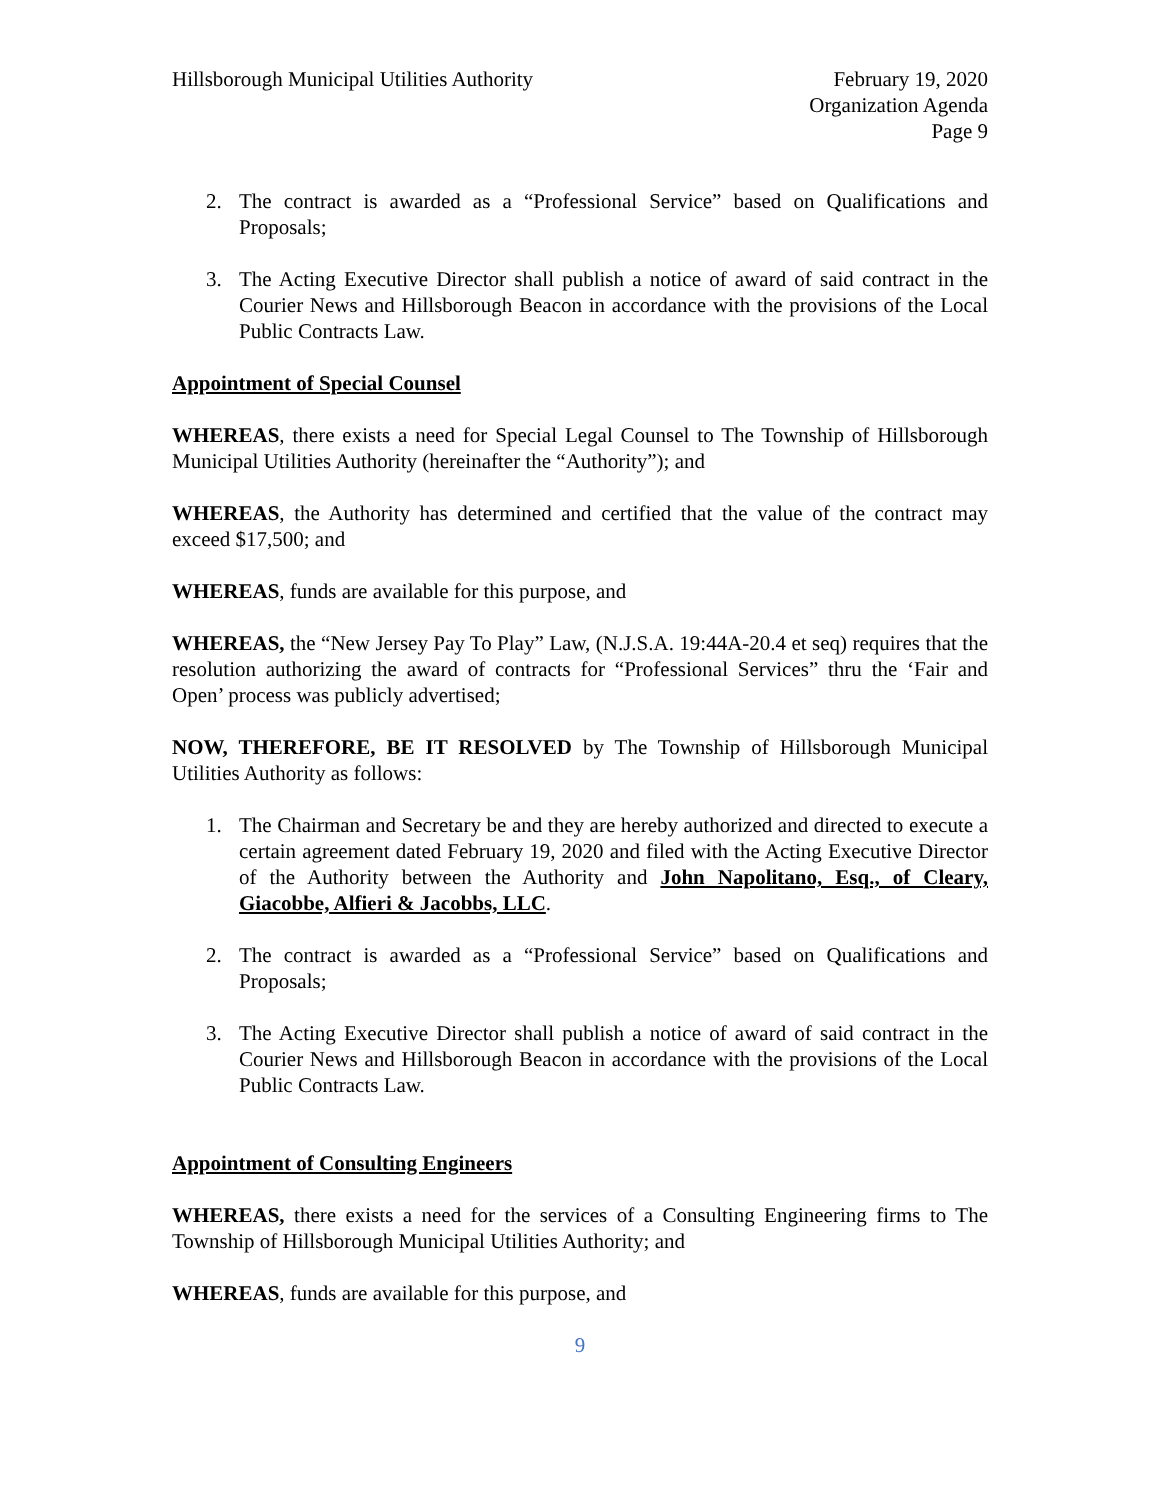Hillsborough Municipal Utilities Authority
February 19, 2020
Organization Agenda
Page 9
2. The contract is awarded as a “Professional Service” based on Qualifications and Proposals;
3. The Acting Executive Director shall publish a notice of award of said contract in the Courier News and Hillsborough Beacon in accordance with the provisions of the Local Public Contracts Law.
Appointment of Special Counsel
WHEREAS, there exists a need for Special Legal Counsel to The Township of Hillsborough Municipal Utilities Authority (hereinafter the “Authority”); and
WHEREAS, the Authority has determined and certified that the value of the contract may exceed $17,500; and
WHEREAS, funds are available for this purpose, and
WHEREAS, the “New Jersey Pay To Play” Law, (N.J.S.A. 19:44A-20.4 et seq) requires that the resolution authorizing the award of contracts for “Professional Services” thru the ‘Fair and Open’ process was publicly advertised;
NOW, THEREFORE, BE IT RESOLVED by The Township of Hillsborough Municipal Utilities Authority as follows:
1. The Chairman and Secretary be and they are hereby authorized and directed to execute a certain agreement dated February 19, 2020 and filed with the Acting Executive Director of the Authority between the Authority and John Napolitano, Esq., of Cleary, Giacobbe, Alfieri & Jacobbs, LLC.
2. The contract is awarded as a “Professional Service” based on Qualifications and Proposals;
3. The Acting Executive Director shall publish a notice of award of said contract in the Courier News and Hillsborough Beacon in accordance with the provisions of the Local Public Contracts Law.
Appointment of Consulting Engineers
WHEREAS, there exists a need for the services of a Consulting Engineering firms to The Township of Hillsborough Municipal Utilities Authority; and
WHEREAS, funds are available for this purpose, and
9